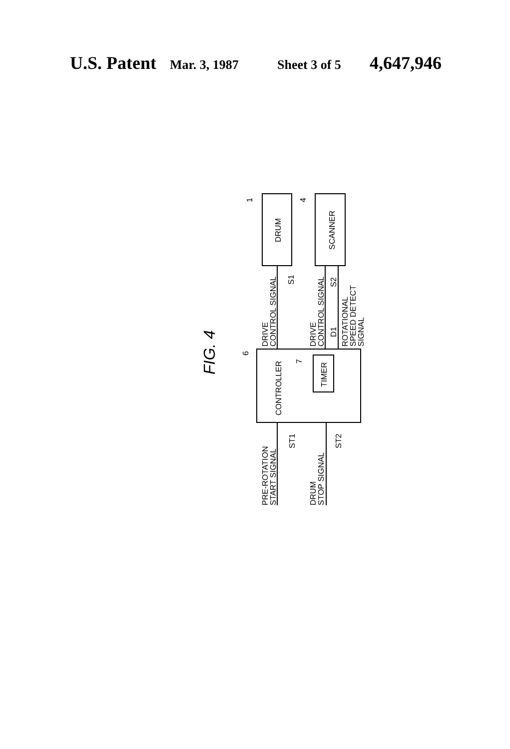U.S. Patent Mar. 3, 1987 Sheet 3 of 5 4,647,946
FIG. 4
DRUM
SCANNER
CONTROLLER
TIMER
DRIVE
CONTROL SIGNAL
DRIVE
CONTROL SIGNAL
S1
S2
D1
ROTATIONAL
SPEED DETECT
SIGNAL
PRE-ROTATION
START SIGNAL
DRUM
STOP SIGNAL
ST1
ST2
1
4
6
7